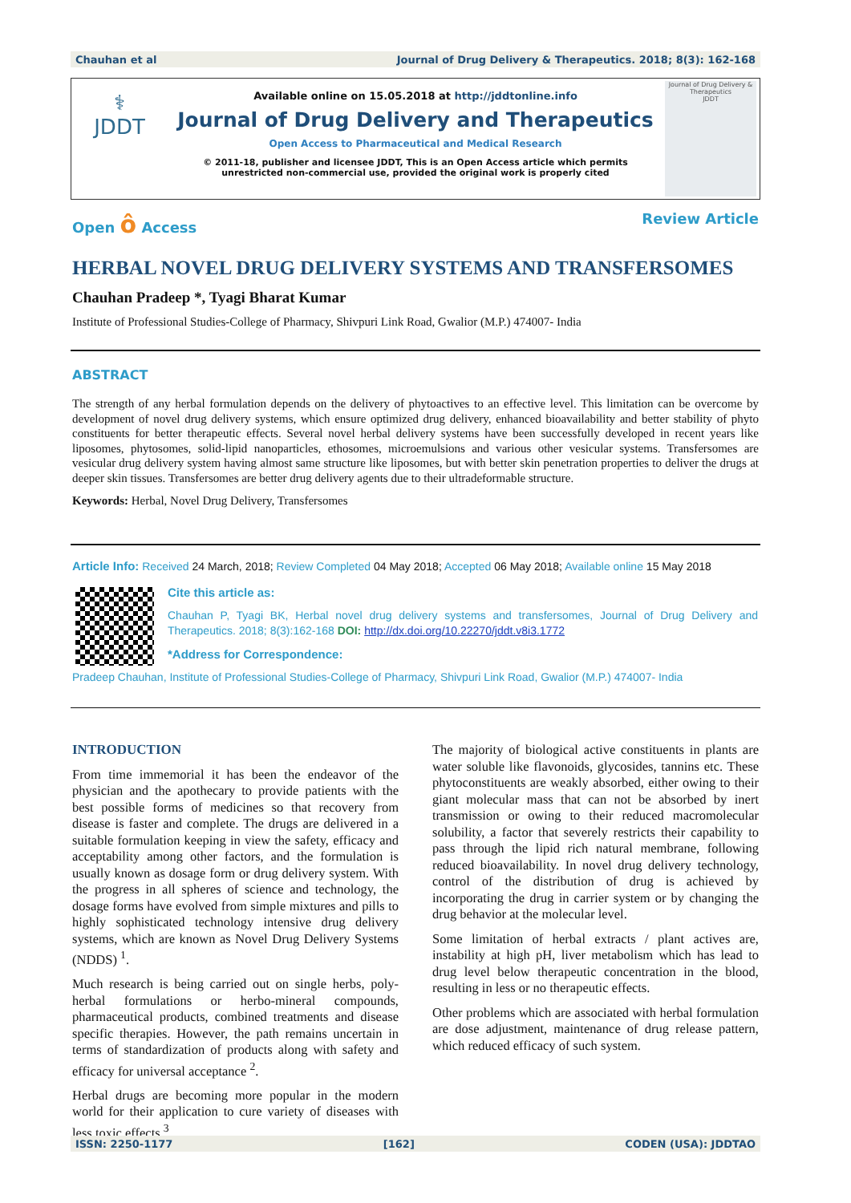Chauhan et al Journal of Drug Delivery & Therapeutics. 2018; 8(3): 162-168
⚕
JDDT
Available online on 15.05.2018 at http://jddtonline.info
Journal of Drug Delivery and Therapeutics
Open Access to Pharmaceutical and Medical Research
© 2011-18, publisher and licensee JDDT, This is an Open Access article which permits unrestricted non-commercial use, provided the original work is properly cited
Journal of Drug Delivery & Therapeutics
JDDT
Open ô Access Review Article
HERBAL NOVEL DRUG DELIVERY SYSTEMS AND TRANSFERSOMES
Chauhan Pradeep *, Tyagi Bharat Kumar
Institute of Professional Studies-College of Pharmacy, Shivpuri Link Road, Gwalior (M.P.) 474007- India
ABSTRACT
The strength of any herbal formulation depends on the delivery of phytoactives to an effective level. This limitation can be overcome by development of novel drug delivery systems, which ensure optimized drug delivery, enhanced bioavailability and better stability of phyto constituents for better therapeutic effects. Several novel herbal delivery systems have been successfully developed in recent years like liposomes, phytosomes, solid-lipid nanoparticles, ethosomes, microemulsions and various other vesicular systems. Transfersomes are vesicular drug delivery system having almost same structure like liposomes, but with better skin penetration properties to deliver the drugs at deeper skin tissues. Transfersomes are better drug delivery agents due to their ultradeformable structure.
Keywords: Herbal, Novel Drug Delivery, Transfersomes
Article Info: Received 24 March, 2018; Review Completed 04 May 2018; Accepted 06 May 2018; Available online 15 May 2018
Cite this article as:
Chauhan P, Tyagi BK, Herbal novel drug delivery systems and transfersomes, Journal of Drug Delivery and Therapeutics. 2018; 8(3):162-168 DOI: http://dx.doi.org/10.22270/jddt.v8i3.1772
*Address for Correspondence:
Pradeep Chauhan, Institute of Professional Studies-College of Pharmacy, Shivpuri Link Road, Gwalior (M.P.) 474007- India
INTRODUCTION
From time immemorial it has been the endeavor of the physician and the apothecary to provide patients with the best possible forms of medicines so that recovery from disease is faster and complete. The drugs are delivered in a suitable formulation keeping in view the safety, efficacy and acceptability among other factors, and the formulation is usually known as dosage form or drug delivery system. With the progress in all spheres of science and technology, the dosage forms have evolved from simple mixtures and pills to highly sophisticated technology intensive drug delivery systems, which are known as Novel Drug Delivery Systems (NDDS) <sup>1</sup>.
Much research is being carried out on single herbs, poly-herbal formulations or herbo-mineral compounds, pharmaceutical products, combined treatments and disease specific therapies. However, the path remains uncertain in terms of standardization of products along with safety and efficacy for universal acceptance <sup>2</sup>.
Herbal drugs are becoming more popular in the modern world for their application to cure variety of diseases with less toxic effects <sup>3</sup>.
The majority of biological active constituents in plants are water soluble like flavonoids, glycosides, tannins etc. These phytoconstituents are weakly absorbed, either owing to their giant molecular mass that can not be absorbed by inert transmission or owing to their reduced macromolecular solubility, a factor that severely restricts their capability to pass through the lipid rich natural membrane, following reduced bioavailability. In novel drug delivery technology, control of the distribution of drug is achieved by incorporating the drug in carrier system or by changing the drug behavior at the molecular level.
Some limitation of herbal extracts / plant actives are, instability at high pH, liver metabolism which has lead to drug level below therapeutic concentration in the blood, resulting in less or no therapeutic effects.
Other problems which are associated with herbal formulation are dose adjustment, maintenance of drug release pattern, which reduced efficacy of such system.
ISSN: 2250-1177 [162] CODEN (USA): JDDTAO